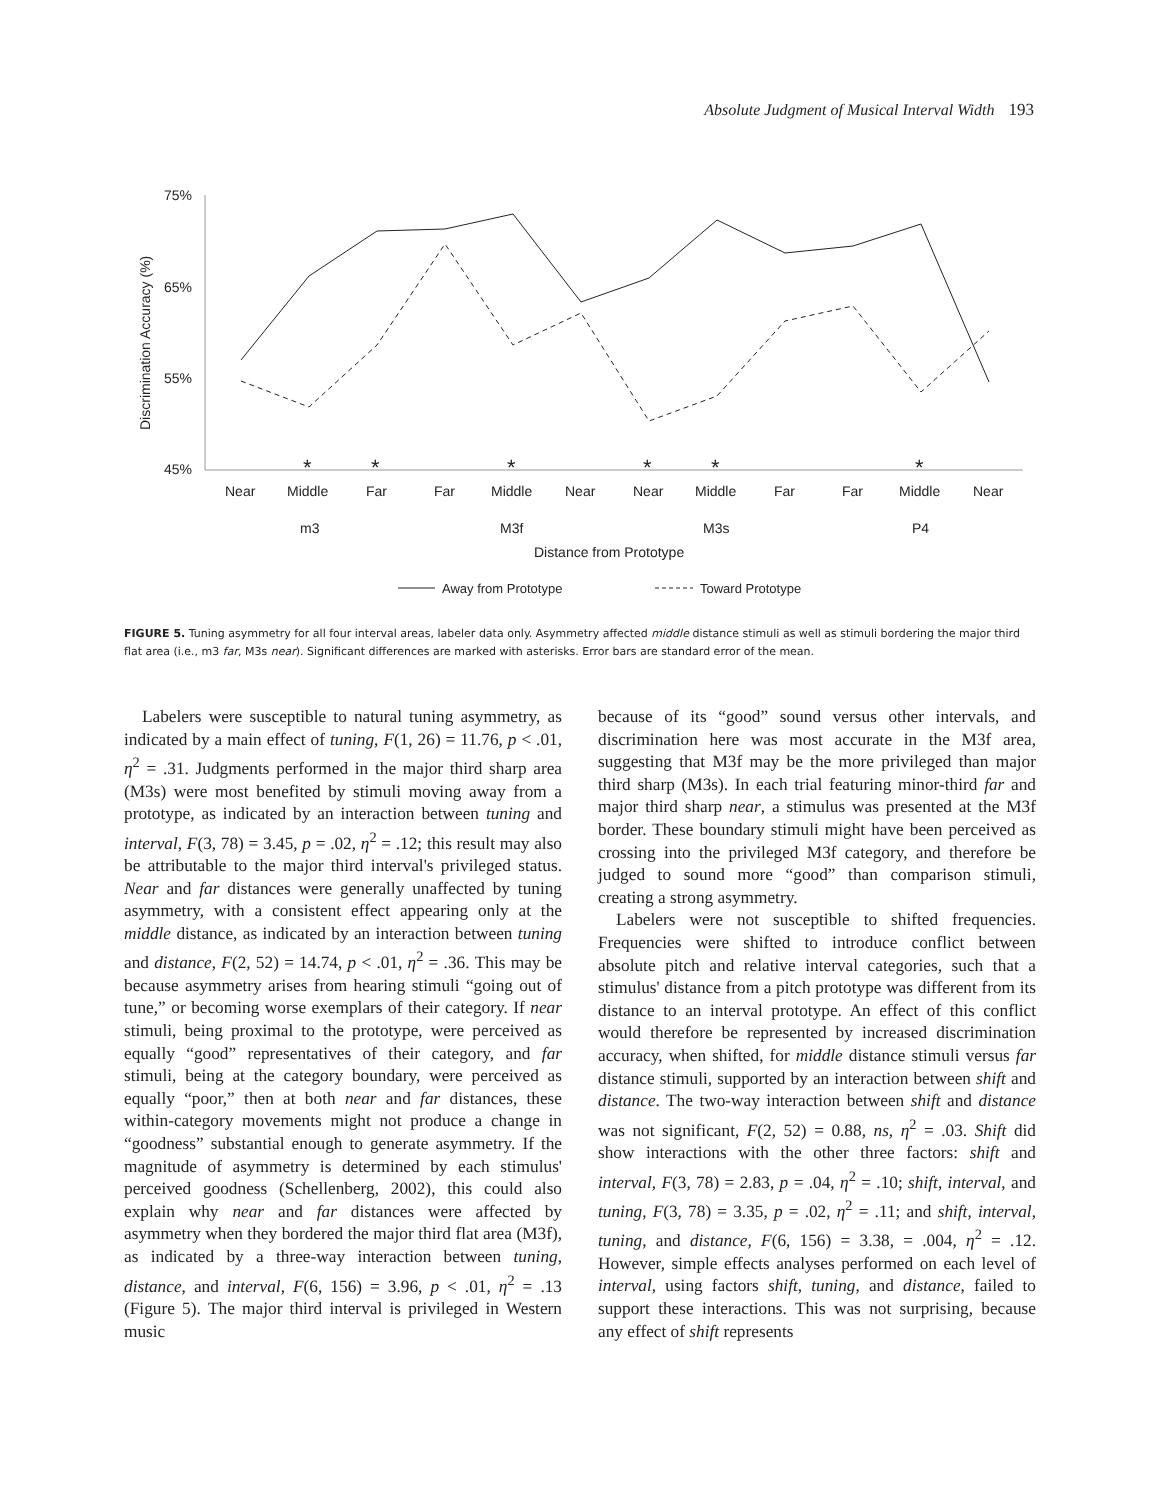Absolute Judgment of Musical Interval Width 193
75%
65%
55%
45%
Discrimination Accuracy (%)
*
*
*
*
*
*
Near
Middle
Far
Far
Middle
Near
Near
Middle
Far
Far
Middle
Near
m3
M3f
M3s
P4
Distance from Prototype
Away from Prototype
Toward Prototype
FIGURE 5. Tuning asymmetry for all four interval areas, labeler data only. Asymmetry affected middle distance stimuli as well as stimuli bordering the major third flat area (i.e., m3 far, M3s near). Significant differences are marked with asterisks. Error bars are standard error of the mean.
Labelers were susceptible to natural tuning asymmetry, as indicated by a main effect of tuning, F(1, 26) = 11.76, p < .01, η<sup>2</sup> = .31. Judgments performed in the major third sharp area (M3s) were most benefited by stimuli moving away from a prototype, as indicated by an interaction between tuning and interval, F(3, 78) = 3.45, p = .02, η<sup>2</sup> = .12; this result may also be attributable to the major third interval's privileged status. Near and far distances were generally unaffected by tuning asymmetry, with a consistent effect appearing only at the middle distance, as indicated by an interaction between tuning and distance, F(2, 52) = 14.74, p < .01, η<sup>2</sup> = .36. This may be because asymmetry arises from hearing stimuli “going out of tune,” or becoming worse exemplars of their category. If near stimuli, being proximal to the prototype, were perceived as equally “good” representatives of their category, and far stimuli, being at the category boundary, were perceived as equally “poor,” then at both near and far distances, these within-category movements might not produce a change in “goodness” substantial enough to generate asymmetry. If the magnitude of asymmetry is determined by each stimulus' perceived goodness (Schellenberg, 2002), this could also explain why near and far distances were affected by asymmetry when they bordered the major third flat area (M3f), as indicated by a three-way interaction between tuning, distance, and interval, F(6, 156) = 3.96, p < .01, η<sup>2</sup> = .13 (Figure 5). The major third interval is privileged in Western music
because of its “good” sound versus other intervals, and discrimination here was most accurate in the M3f area, suggesting that M3f may be the more privileged than major third sharp (M3s). In each trial featuring minor-third far and major third sharp near, a stimulus was presented at the M3f border. These boundary stimuli might have been perceived as crossing into the privileged M3f category, and therefore be judged to sound more “good” than comparison stimuli, creating a strong asymmetry.
Labelers were not susceptible to shifted frequencies. Frequencies were shifted to introduce conflict between absolute pitch and relative interval categories, such that a stimulus' distance from a pitch prototype was different from its distance to an interval prototype. An effect of this conflict would therefore be represented by increased discrimination accuracy, when shifted, for middle distance stimuli versus far distance stimuli, supported by an interaction between shift and distance. The two-way interaction between shift and distance was not significant, F(2, 52) = 0.88, ns, η<sup>2</sup> = .03. Shift did show interactions with the other three factors: shift and interval, F(3, 78) = 2.83, p = .04, η<sup>2</sup> = .10; shift, interval, and tuning, F(3, 78) = 3.35, p = .02, η<sup>2</sup> = .11; and shift, interval, tuning, and distance, F(6, 156) = 3.38, = .004, η<sup>2</sup> = .12. However, simple effects analyses performed on each level of interval, using factors shift, tuning, and distance, failed to support these interactions. This was not surprising, because any effect of shift represents